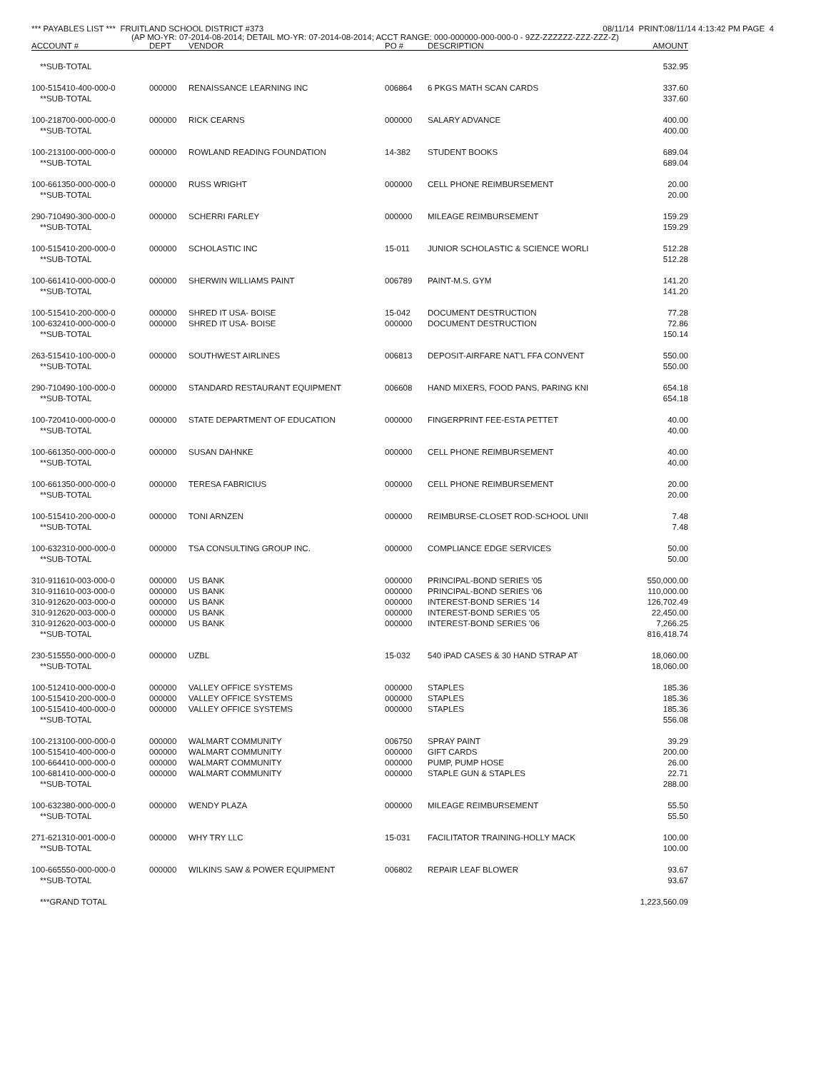*** PAYABLES LIST *** FRUITLAND SCHOOL DISTRICT #373 08/11/14 PRINT:08/11/14 4:13:42 PM PAGE 4
(AP MO-YR: 07-2014-08-2014; DETAIL MO-YR: 07-2014-08-2014; ACCT RANGE: 000-000000-000-000-0 - 9ZZ-ZZZZZZ-ZZZ-ZZZ-Z)
| ACCOUNT # | DEPT | VENDOR | PO # | DESCRIPTION | AMOUNT |
| --- | --- | --- | --- | --- | --- |
| **SUB-TOTAL | | | | | 532.95 |
| 100-515410-400-000-0 | 000000 | RENAISSANCE LEARNING INC | 006864 | 6 PKGS MATH SCAN CARDS | 337.60 |
| **SUB-TOTAL | | | | | 337.60 |
| 100-218700-000-000-0 | 000000 | RICK CEARNS | 000000 | SALARY ADVANCE | 400.00 |
| **SUB-TOTAL | | | | | 400.00 |
| 100-213100-000-000-0 | 000000 | ROWLAND READING FOUNDATION | 14-382 | STUDENT BOOKS | 689.04 |
| **SUB-TOTAL | | | | | 689.04 |
| 100-661350-000-000-0 | 000000 | RUSS WRIGHT | 000000 | CELL PHONE REIMBURSEMENT | 20.00 |
| **SUB-TOTAL | | | | | 20.00 |
| 290-710490-300-000-0 | 000000 | SCHERRI FARLEY | 000000 | MILEAGE REIMBURSEMENT | 159.29 |
| **SUB-TOTAL | | | | | 159.29 |
| 100-515410-200-000-0 | 000000 | SCHOLASTIC INC | 15-011 | JUNIOR SCHOLASTIC & SCIENCE WORLI | 512.28 |
| **SUB-TOTAL | | | | | 512.28 |
| 100-661410-000-000-0 | 000000 | SHERWIN WILLIAMS PAINT | 006789 | PAINT-M.S. GYM | 141.20 |
| **SUB-TOTAL | | | | | 141.20 |
| 100-515410-200-000-0 | 000000 | SHRED IT USA- BOISE | 15-042 | DOCUMENT DESTRUCTION | 77.28 |
| 100-632410-000-000-0 | 000000 | SHRED IT USA- BOISE | 000000 | DOCUMENT DESTRUCTION | 72.86 |
| **SUB-TOTAL | | | | | 150.14 |
| 263-515410-100-000-0 | 000000 | SOUTHWEST AIRLINES | 006813 | DEPOSIT-AIRFARE NAT'L FFA CONVENT | 550.00 |
| **SUB-TOTAL | | | | | 550.00 |
| 290-710490-100-000-0 | 000000 | STANDARD RESTAURANT EQUIPMENT | 006608 | HAND MIXERS, FOOD PANS, PARING KNI | 654.18 |
| **SUB-TOTAL | | | | | 654.18 |
| 100-720410-000-000-0 | 000000 | STATE DEPARTMENT OF EDUCATION | 000000 | FINGERPRINT FEE-ESTA PETTET | 40.00 |
| **SUB-TOTAL | | | | | 40.00 |
| 100-661350-000-000-0 | 000000 | SUSAN DAHNKE | 000000 | CELL PHONE REIMBURSEMENT | 40.00 |
| **SUB-TOTAL | | | | | 40.00 |
| 100-661350-000-000-0 | 000000 | TERESA FABRICIUS | 000000 | CELL PHONE REIMBURSEMENT | 20.00 |
| **SUB-TOTAL | | | | | 20.00 |
| 100-515410-200-000-0 | 000000 | TONI ARNZEN | 000000 | REIMBURSE-CLOSET ROD-SCHOOL UNII | 7.48 |
| **SUB-TOTAL | | | | | 7.48 |
| 100-632310-000-000-0 | 000000 | TSA CONSULTING GROUP INC. | 000000 | COMPLIANCE EDGE SERVICES | 50.00 |
| **SUB-TOTAL | | | | | 50.00 |
| 310-911610-003-000-0 | 000000 | US BANK | 000000 | PRINCIPAL-BOND SERIES '05 | 550,000.00 |
| 310-911610-003-000-0 | 000000 | US BANK | 000000 | PRINCIPAL-BOND SERIES '06 | 110,000.00 |
| 310-912620-003-000-0 | 000000 | US BANK | 000000 | INTEREST-BOND SERIES '14 | 126,702.49 |
| 310-912620-003-000-0 | 000000 | US BANK | 000000 | INTEREST-BOND SERIES '05 | 22,450.00 |
| 310-912620-003-000-0 | 000000 | US BANK | 000000 | INTEREST-BOND SERIES '06 | 7,266.25 |
| **SUB-TOTAL | | | | | 816,418.74 |
| 230-515550-000-000-0 | 000000 | UZBL | 15-032 | 540 iPAD CASES & 30 HAND STRAP AT | 18,060.00 |
| **SUB-TOTAL | | | | | 18,060.00 |
| 100-512410-000-000-0 | 000000 | VALLEY OFFICE SYSTEMS | 000000 | STAPLES | 185.36 |
| 100-515410-200-000-0 | 000000 | VALLEY OFFICE SYSTEMS | 000000 | STAPLES | 185.36 |
| 100-515410-400-000-0 | 000000 | VALLEY OFFICE SYSTEMS | 000000 | STAPLES | 185.36 |
| **SUB-TOTAL | | | | | 556.08 |
| 100-213100-000-000-0 | 000000 | WALMART COMMUNITY | 006750 | SPRAY PAINT | 39.29 |
| 100-515410-400-000-0 | 000000 | WALMART COMMUNITY | 000000 | GIFT CARDS | 200.00 |
| 100-664410-000-000-0 | 000000 | WALMART COMMUNITY | 000000 | PUMP, PUMP HOSE | 26.00 |
| 100-681410-000-000-0 | 000000 | WALMART COMMUNITY | 000000 | STAPLE GUN & STAPLES | 22.71 |
| **SUB-TOTAL | | | | | 288.00 |
| 100-632380-000-000-0 | 000000 | WENDY PLAZA | 000000 | MILEAGE REIMBURSEMENT | 55.50 |
| **SUB-TOTAL | | | | | 55.50 |
| 271-621310-001-000-0 | 000000 | WHY TRY LLC | 15-031 | FACILITATOR TRAINING-HOLLY MACK | 100.00 |
| **SUB-TOTAL | | | | | 100.00 |
| 100-665550-000-000-0 | 000000 | WILKINS SAW & POWER EQUIPMENT | 006802 | REPAIR LEAF BLOWER | 93.67 |
| **SUB-TOTAL | | | | | 93.67 |
| ***GRAND TOTAL | | | | | 1,223,560.09 |